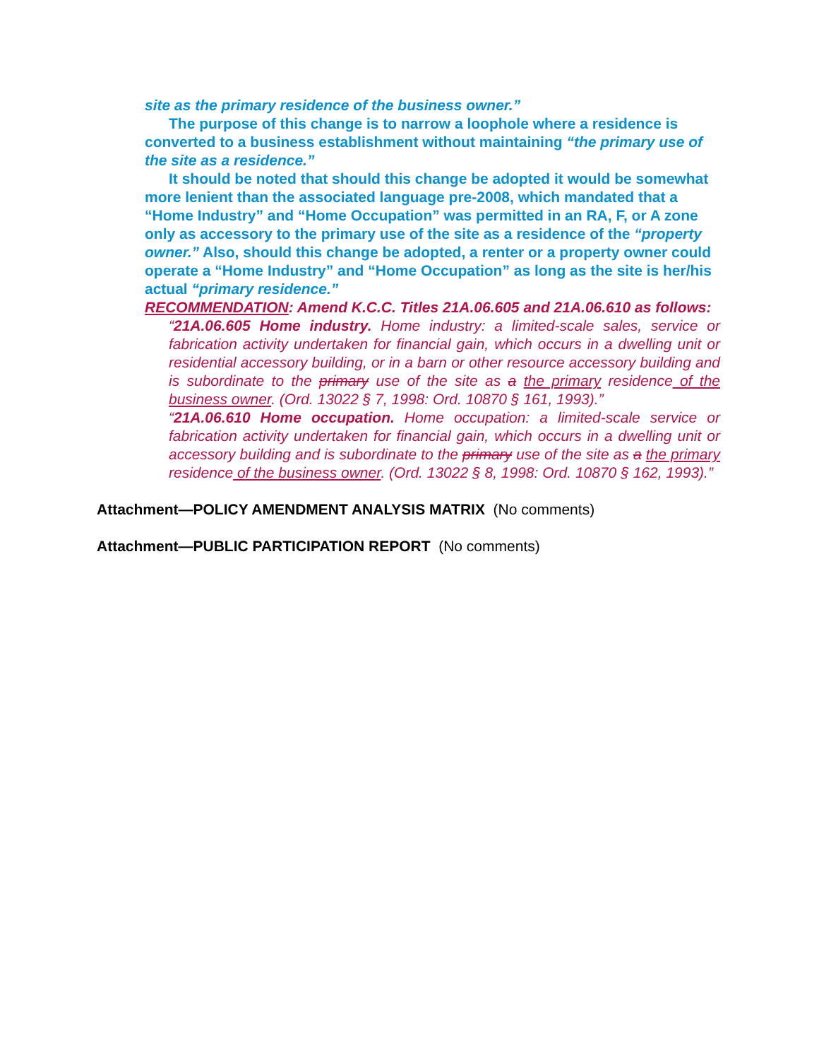site as the primary residence of the business owner.”
The purpose of this change is to narrow a loophole where a residence is converted to a business establishment without maintaining “the primary use of the site as a residence.”
It should be noted that should this change be adopted it would be somewhat more lenient than the associated language pre-2008, which mandated that a “Home Industry” and “Home Occupation” was permitted in an RA, F, or A zone only as accessory to the primary use of the site as a residence of the “property owner.” Also, should this change be adopted, a renter or a property owner could operate a “Home Industry” and “Home Occupation” as long as the site is her/his actual “primary residence.”
RECOMMENDATION: Amend K.C.C. Titles 21A.06.605 and 21A.06.610 as follows:
“21A.06.605 Home industry. Home industry: a limited-scale sales, service or fabrication activity undertaken for financial gain, which occurs in a dwelling unit or residential accessory building, or in a barn or other resource accessory building and is subordinate to the primary use of the site as a the primary residence of the business owner. (Ord. 13022 § 7, 1998: Ord. 10870 § 161, 1993).”
“21A.06.610 Home occupation. Home occupation: a limited-scale service or fabrication activity undertaken for financial gain, which occurs in a dwelling unit or accessory building and is subordinate to the primary use of the site as a the primary residence of the business owner. (Ord. 13022 § 8, 1998: Ord. 10870 § 162, 1993).”
Attachment—POLICY AMENDMENT ANALYSIS MATRIX (No comments)
Attachment—PUBLIC PARTICIPATION REPORT (No comments)